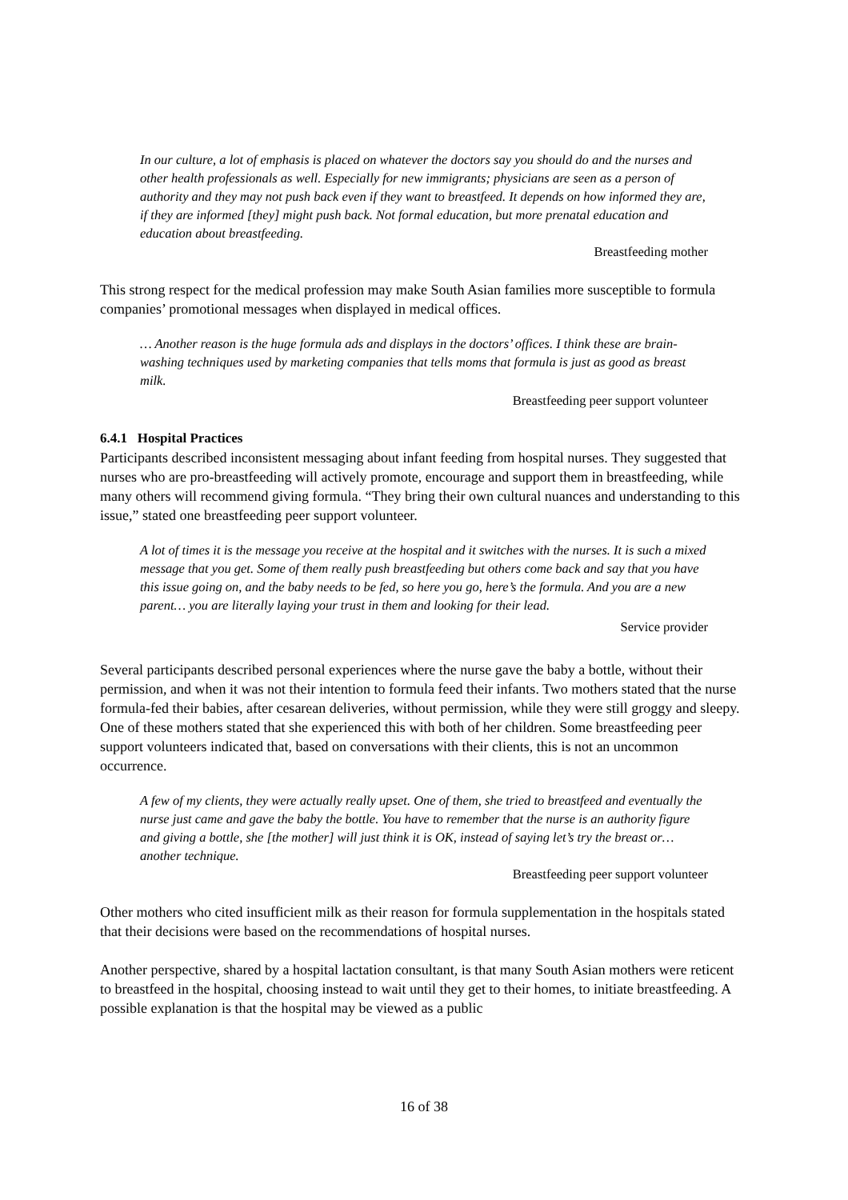In our culture, a lot of emphasis is placed on whatever the doctors say you should do and the nurses and other health professionals as well. Especially for new immigrants; physicians are seen as a person of authority and they may not push back even if they want to breastfeed. It depends on how informed they are, if they are informed [they] might push back. Not formal education, but more prenatal education and education about breastfeeding.
Breastfeeding mother
This strong respect for the medical profession may make South Asian families more susceptible to formula companies’ promotional messages when displayed in medical offices.
… Another reason is the huge formula ads and displays in the doctors’ offices. I think these are brain-washing techniques used by marketing companies that tells moms that formula is just as good as breast milk.
Breastfeeding peer support volunteer
6.4.1 Hospital Practices
Participants described inconsistent messaging about infant feeding from hospital nurses. They suggested that nurses who are pro-breastfeeding will actively promote, encourage and support them in breastfeeding, while many others will recommend giving formula. “They bring their own cultural nuances and understanding to this issue,” stated one breastfeeding peer support volunteer.
A lot of times it is the message you receive at the hospital and it switches with the nurses. It is such a mixed message that you get. Some of them really push breastfeeding but others come back and say that you have this issue going on, and the baby needs to be fed, so here you go, here’s the formula. And you are a new parent… you are literally laying your trust in them and looking for their lead.
Service provider
Several participants described personal experiences where the nurse gave the baby a bottle, without their permission, and when it was not their intention to formula feed their infants. Two mothers stated that the nurse formula-fed their babies, after cesarean deliveries, without permission, while they were still groggy and sleepy. One of these mothers stated that she experienced this with both of her children. Some breastfeeding peer support volunteers indicated that, based on conversations with their clients, this is not an uncommon occurrence.
A few of my clients, they were actually really upset. One of them, she tried to breastfeed and eventually the nurse just came and gave the baby the bottle. You have to remember that the nurse is an authority figure and giving a bottle, she [the mother] will just think it is OK, instead of saying let’s try the breast or… another technique.
Breastfeeding peer support volunteer
Other mothers who cited insufficient milk as their reason for formula supplementation in the hospitals stated that their decisions were based on the recommendations of hospital nurses.
Another perspective, shared by a hospital lactation consultant, is that many South Asian mothers were reticent to breastfeed in the hospital, choosing instead to wait until they get to their homes, to initiate breastfeeding. A possible explanation is that the hospital may be viewed as a public
16 of 38